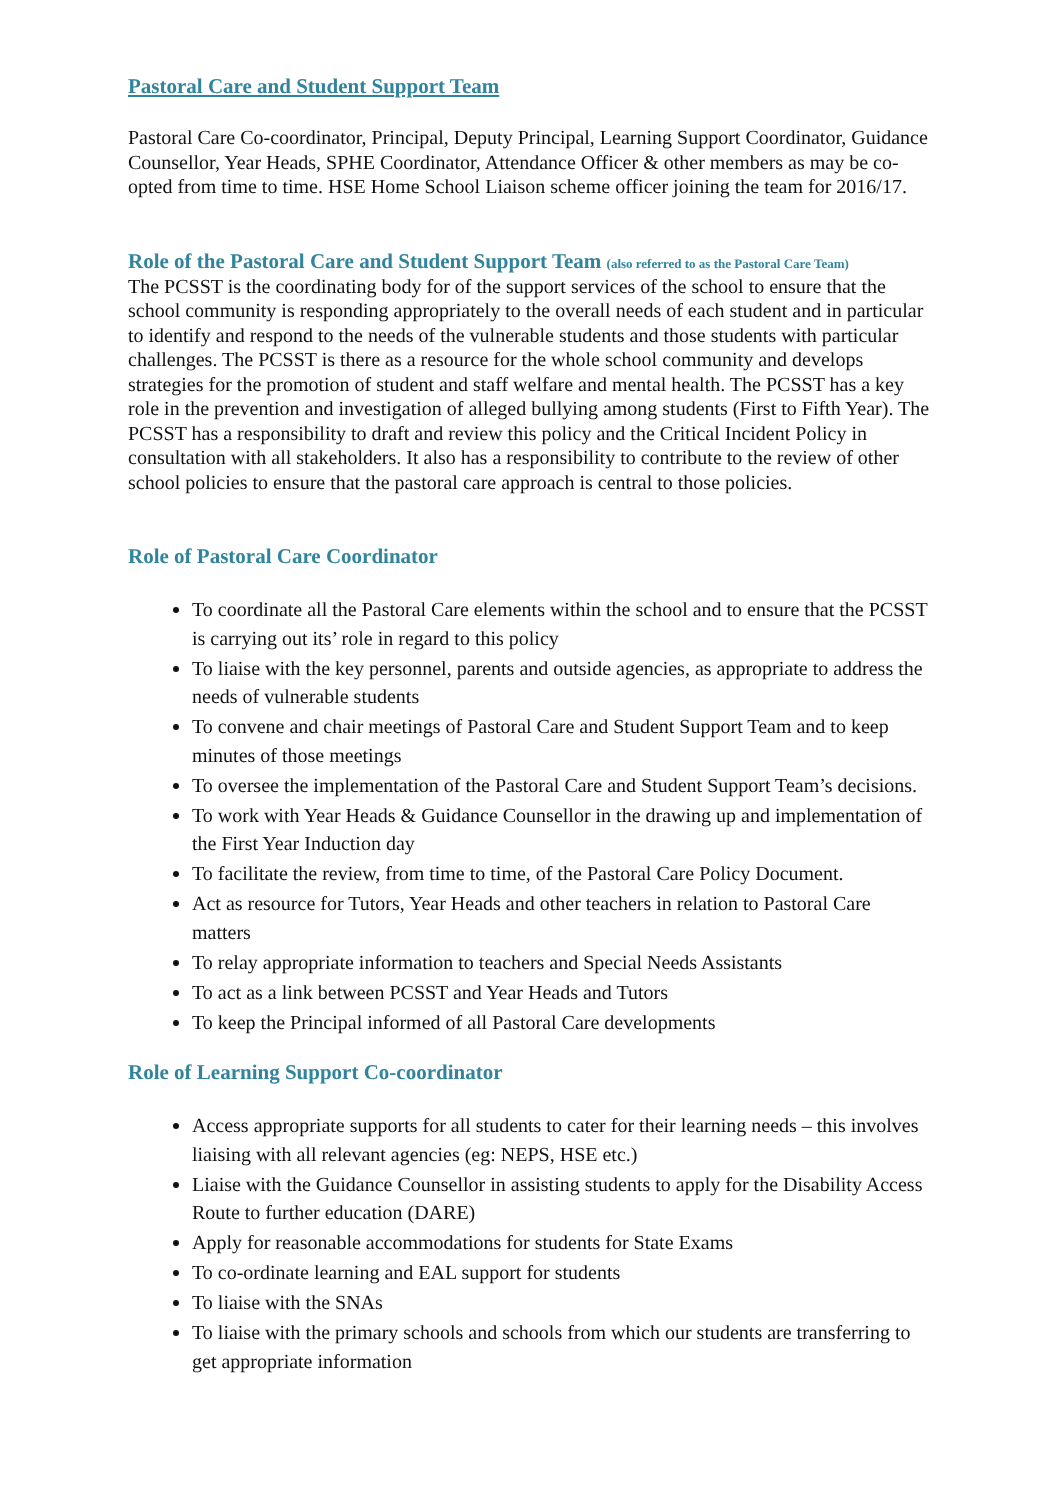Pastoral Care and Student Support Team
Pastoral Care Co-coordinator, Principal, Deputy Principal, Learning Support Coordinator, Guidance Counsellor, Year Heads, SPHE Coordinator, Attendance Officer & other members as may be co-opted from time to time. HSE Home School Liaison scheme officer joining the team for 2016/17.
Role of the Pastoral Care and Student Support Team (also referred to as the Pastoral Care Team)
The PCSST is the coordinating body for of the support services of the school to ensure that the school community is responding appropriately to the overall needs of each student and in particular to identify and respond to the needs of the vulnerable students and those students with particular challenges. The PCSST is there as a resource for the whole school community and develops strategies for the promotion of student and staff welfare and mental health. The PCSST has a key role in the prevention and investigation of alleged bullying among students (First to Fifth Year). The PCSST has a responsibility to draft and review this policy and the Critical Incident Policy in consultation with all stakeholders. It also has a responsibility to contribute to the review of other school policies to ensure that the pastoral care approach is central to those policies.
Role of Pastoral Care Coordinator
To coordinate all the Pastoral Care elements within the school and to ensure that the PCSST is carrying out its’ role in regard to this policy
To liaise with the key personnel, parents and outside agencies, as appropriate to address the needs of vulnerable students
To convene and chair meetings of Pastoral Care and Student Support Team and to keep minutes of those meetings
To oversee the implementation of the Pastoral Care and Student Support Team’s decisions.
To work with Year Heads & Guidance Counsellor in the drawing up and implementation of the First Year Induction day
To facilitate the review, from time to time, of the Pastoral Care Policy Document.
Act as resource for Tutors, Year Heads and other teachers in relation to Pastoral Care matters
To relay appropriate information to teachers and Special Needs Assistants
To act as a link between PCSST and Year Heads and Tutors
To keep the Principal informed of all Pastoral Care developments
Role of Learning Support Co-coordinator
Access appropriate supports for all students to cater for their learning needs – this involves liaising with all relevant agencies (eg: NEPS, HSE etc.)
Liaise with the Guidance Counsellor in assisting students to apply for the Disability Access Route to further education (DARE)
Apply for reasonable accommodations for students for State Exams
To co-ordinate learning and EAL support for students
To liaise with the SNAs
To liaise with the primary schools and schools from which our students are transferring to get appropriate information